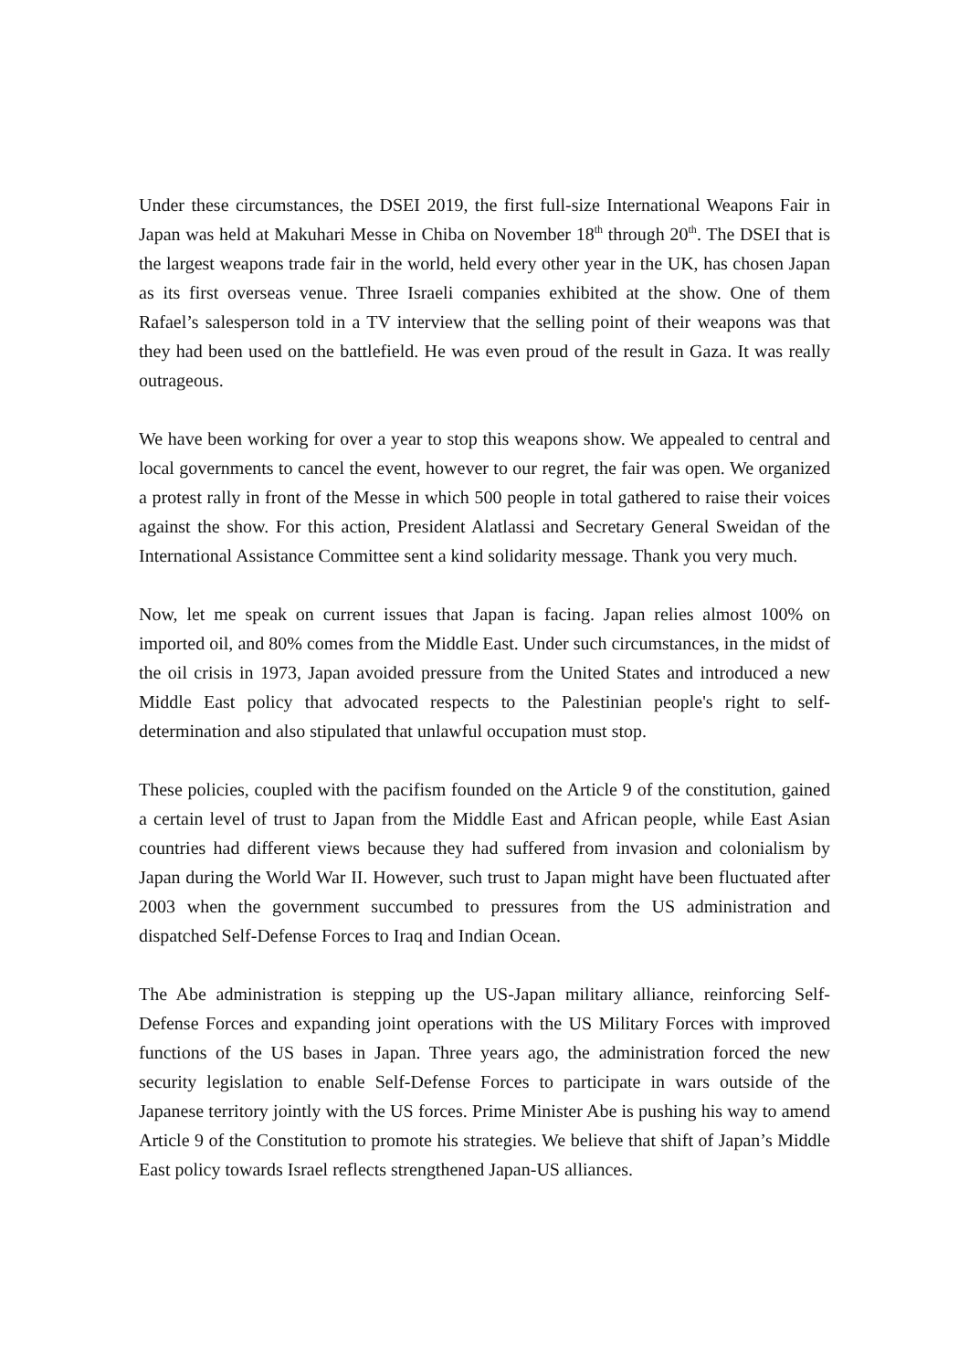Under these circumstances, the DSEI 2019, the first full-size International Weapons Fair in Japan was held at Makuhari Messe in Chiba on November 18<sup>th</sup> through 20<sup>th</sup>. The DSEI that is the largest weapons trade fair in the world, held every other year in the UK, has chosen Japan as its first overseas venue. Three Israeli companies exhibited at the show. One of them Rafael’s salesperson told in a TV interview that the selling point of their weapons was that they had been used on the battlefield. He was even proud of the result in Gaza. It was really outrageous.
We have been working for over a year to stop this weapons show. We appealed to central and local governments to cancel the event, however to our regret, the fair was open. We organized a protest rally in front of the Messe in which 500 people in total gathered to raise their voices against the show. For this action, President Alatlassi and Secretary General Sweidan of the International Assistance Committee sent a kind solidarity message. Thank you very much.
Now, let me speak on current issues that Japan is facing. Japan relies almost 100% on imported oil, and 80% comes from the Middle East. Under such circumstances, in the midst of the oil crisis in 1973, Japan avoided pressure from the United States and introduced a new Middle East policy that advocated respects to the Palestinian people's right to self-determination and also stipulated that unlawful occupation must stop.
These policies, coupled with the pacifism founded on the Article 9 of the constitution, gained a certain level of trust to Japan from the Middle East and African people, while East Asian countries had different views because they had suffered from invasion and colonialism by Japan during the World War II. However, such trust to Japan might have been fluctuated after 2003 when the government succumbed to pressures from the US administration and dispatched Self-Defense Forces to Iraq and Indian Ocean.
The Abe administration is stepping up the US-Japan military alliance, reinforcing Self-Defense Forces and expanding joint operations with the US Military Forces with improved functions of the US bases in Japan. Three years ago, the administration forced the new security legislation to enable Self-Defense Forces to participate in wars outside of the Japanese territory jointly with the US forces. Prime Minister Abe is pushing his way to amend Article 9 of the Constitution to promote his strategies. We believe that shift of Japan’s Middle East policy towards Israel reflects strengthened Japan-US alliances.